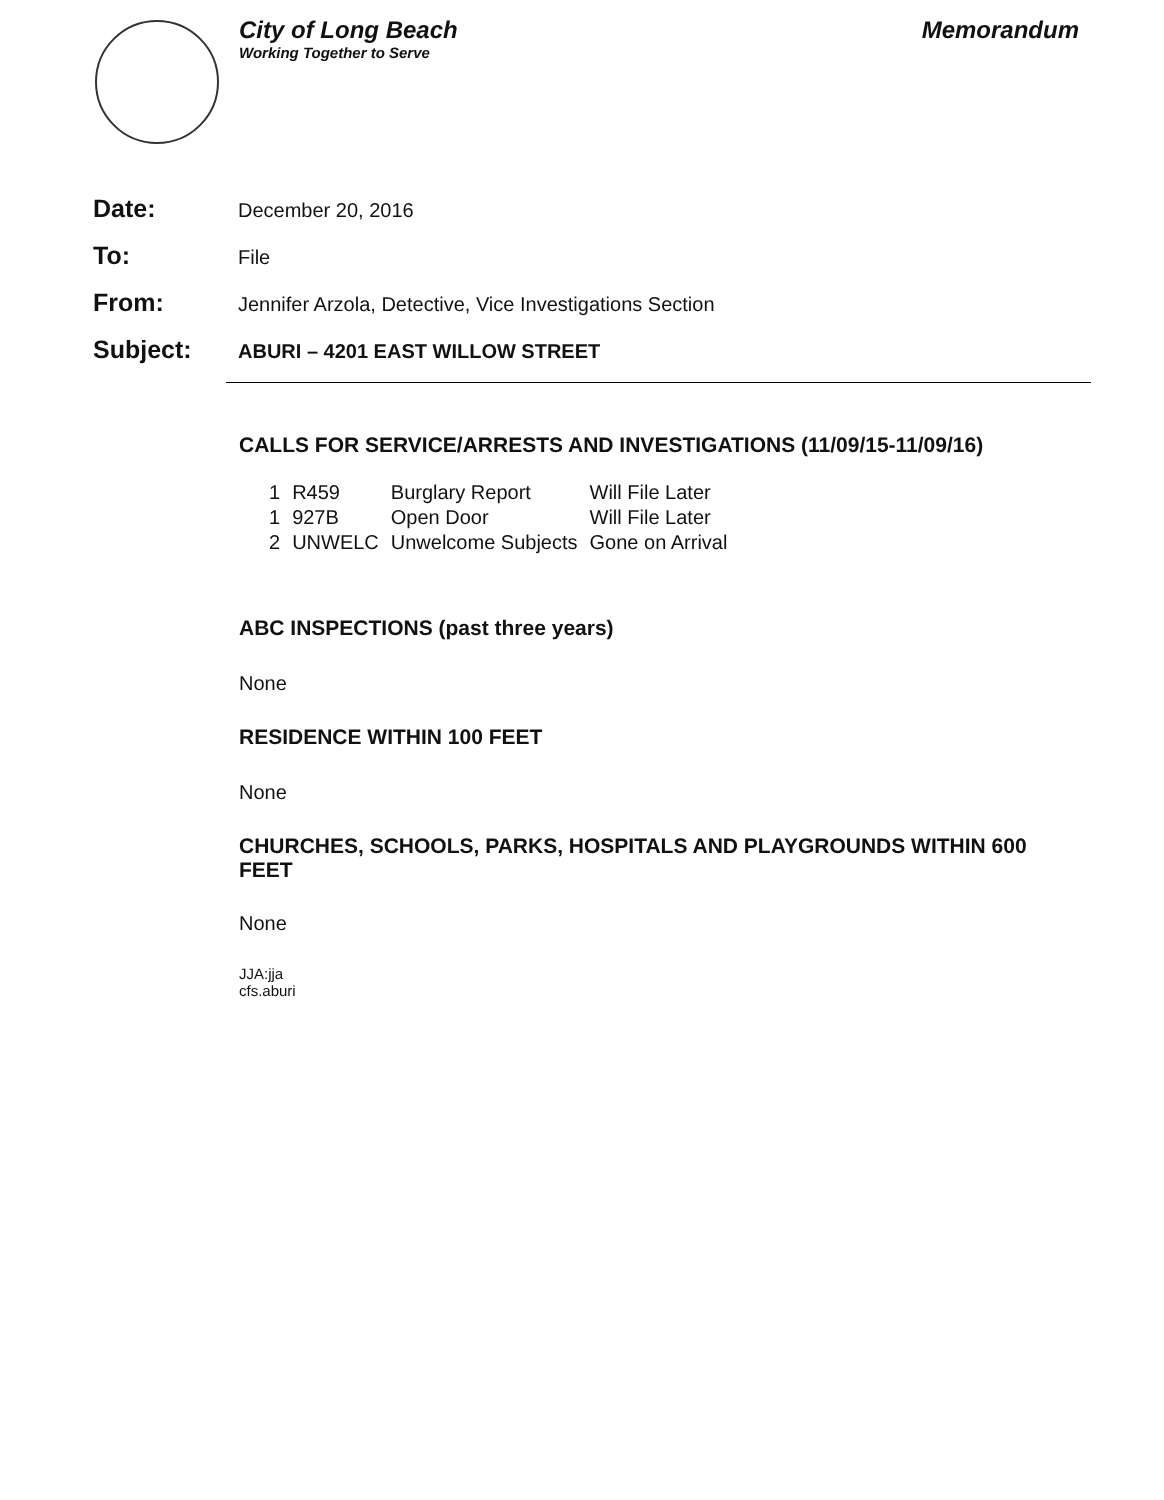City of Long Beach
Working Together to Serve
Memorandum
Date:
December 20, 2016
To:
File
From:
Jennifer Arzola, Detective, Vice Investigations Section
Subject:
ABURI – 4201 EAST WILLOW STREET
CALLS FOR SERVICE/ARRESTS AND INVESTIGATIONS (11/09/15-11/09/16)
| 1 | R459 | Burglary Report | Will File Later |
| 1 | 927B | Open Door | Will File Later |
| 2 | UNWELC | Unwelcome Subjects | Gone on Arrival |
ABC INSPECTIONS (past three years)
None
RESIDENCE WITHIN 100 FEET
None
CHURCHES, SCHOOLS, PARKS, HOSPITALS AND PLAYGROUNDS WITHIN 600 FEET
None
JJA:jja
cfs.aburi